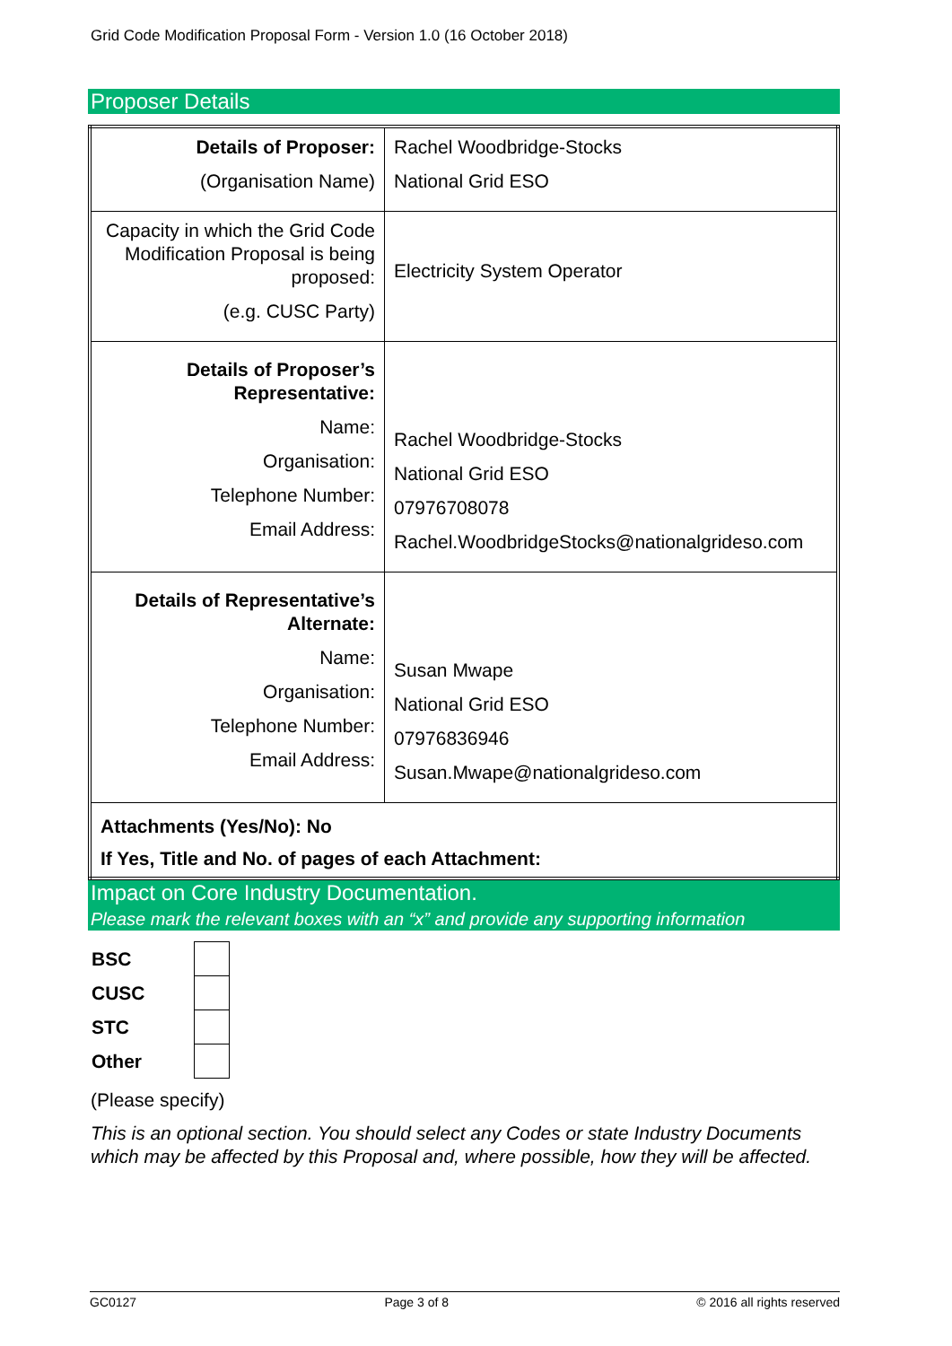Grid Code Modification Proposal Form - Version 1.0 (16 October 2018)
Proposer Details
| Details of Proposer: (Organisation Name) | Rachel Woodbridge-Stocks National Grid ESO |
| Capacity in which the Grid Code Modification Proposal is being proposed: (e.g. CUSC Party) | Electricity System Operator |
| Details of Proposer’s Representative: Name: Organisation: Telephone Number: Email Address: | Rachel Woodbridge-Stocks National Grid ESO 07976708078 Rachel.WoodbridgeStocks@nationalgrideso.com |
| Details of Representative’s Alternate: Name: Organisation: Telephone Number: Email Address: | Susan Mwape National Grid ESO 07976836946 Susan.Mwape@nationalgrideso.com |
| Attachments (Yes/No): No If Yes, Title and No. of pages of each Attachment: | |
Impact on Core Industry Documentation.
Please mark the relevant boxes with an “x” and provide any supporting information
| BSC | |
| CUSC | |
| STC | |
| Other | |
(Please specify)
This is an optional section. You should select any Codes or state Industry Documents which may be affected by this Proposal and, where possible, how they will be affected.
GC0127 Page 3 of 8 © 2016 all rights reserved